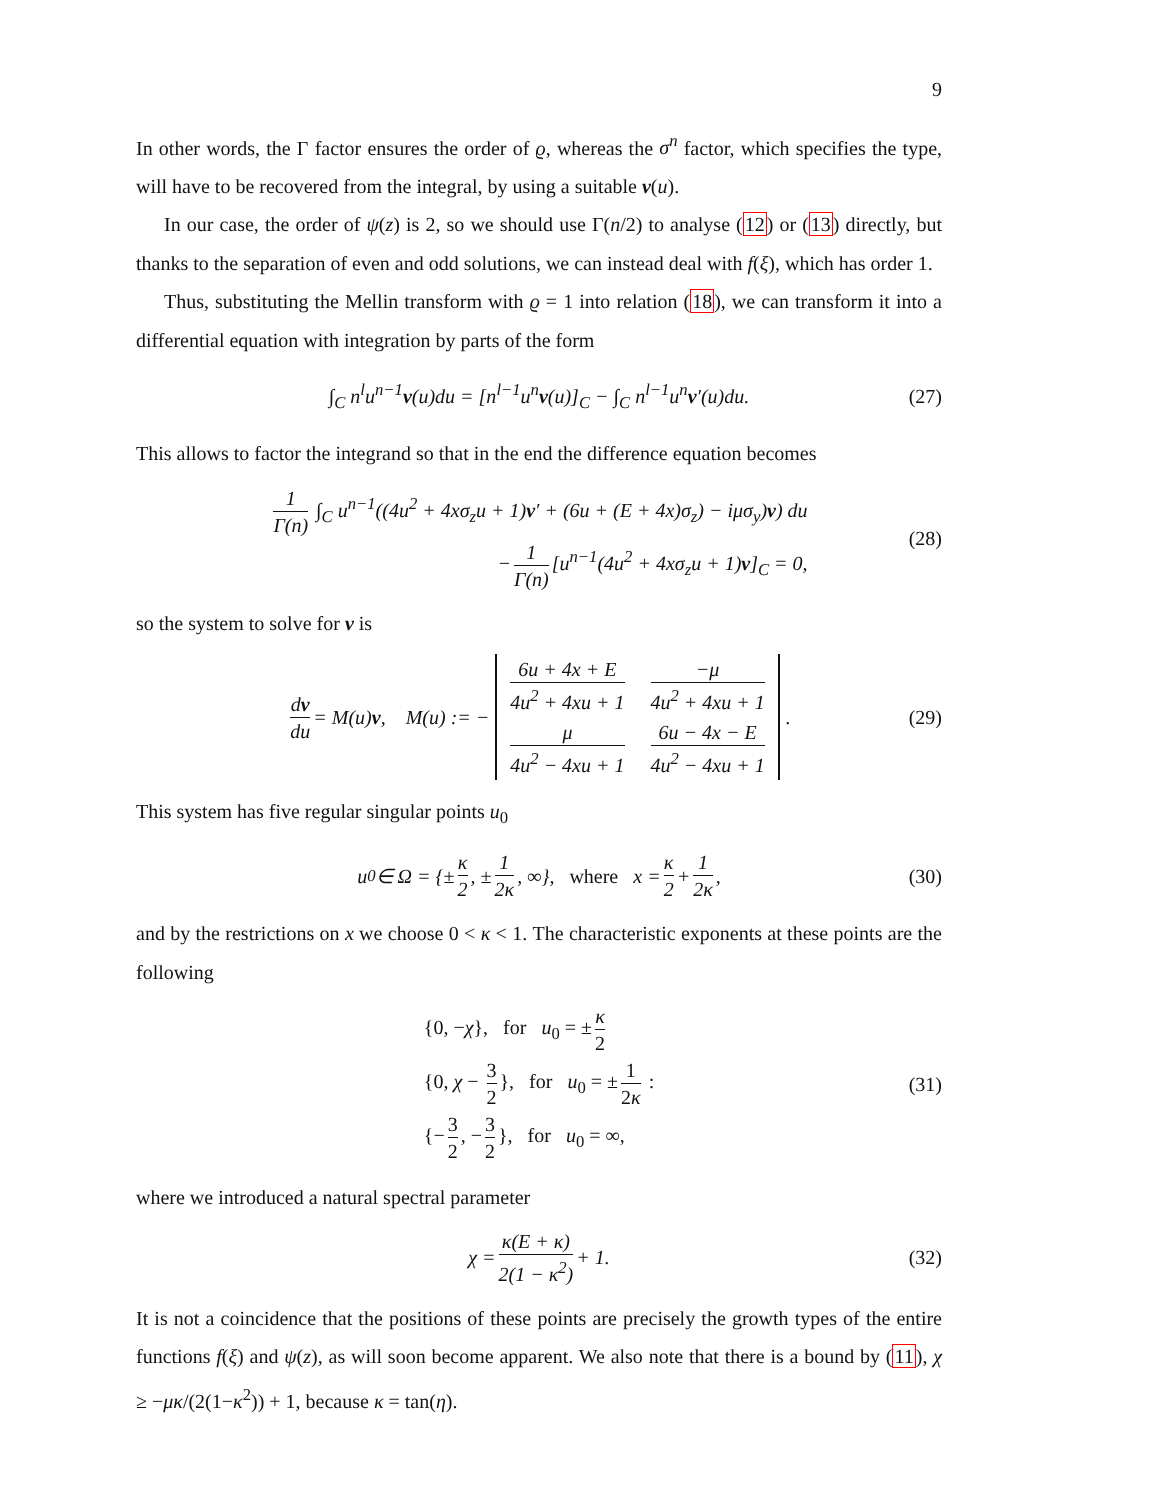9
In other words, the Γ factor ensures the order of ϱ, whereas the σ<sup>n</sup> factor, which specifies the type, will have to be recovered from the integral, by using a suitable v(u).
In our case, the order of ψ(z) is 2, so we should use Γ(n/2) to analyse (12) or (13) directly, but thanks to the separation of even and odd solutions, we can instead deal with f(ξ), which has order 1.
Thus, substituting the Mellin transform with ϱ = 1 into relation (18), we can transform it into a differential equation with integration by parts of the form
∫<sub>C</sub> n<sup>l</sup>u<sup>n−1</sup>v(u)du = [n<sup>l−1</sup>u<sup>n</sup>v(u)]<sub>C</sub> − ∫<sub>C</sub> n<sup>l−1</sup>u<sup>n</sup>v′(u)du. (27)
This allows to factor the integrand so that in the end the difference equation becomes
1 Γ(n) ∫<sub>C</sub> u<sup>n−1</sup>((4u<sup>2</sup> + 4xσ<sub>z</sub>u + 1)v′ + (6u + (E + 4x)σ<sub>z</sub>) − iμσ<sub>y</sub>)v) du
− 1 Γ(n) [u<sup>n−1</sup>(4u<sup>2</sup> + 4xσ<sub>z</sub>u + 1)v]<sub>C</sub> = 0,
(28)
so the system to solve for v is
dv du = M(u) v, M(u) := −
| 6u + 4x + E 4u<sup>2</sup> + 4xu + 1 | −μ 4u<sup>2</sup> + 4xu + 1 |
| μ 4u<sup>2</sup> − 4xu + 1 | 6u − 4x − E 4u<sup>2</sup> − 4xu + 1 |
. (29)
This system has five regular singular points u<sub>0</sub>
u<sub>0</sub> ∈ Ω = {± κ 2, ± 1 2κ, ∞}, where x = κ 2 + 1 2κ, (30)
and by the restrictions on x we choose 0 < κ < 1. The characteristic exponents at these points are the following
{0, −χ}, for u<sub>0</sub> = ± κ 2
{0, χ − 3 2 }, for u<sub>0</sub> = ± 1 2κ :
{− 3 2, − 3 2 }, for u<sub>0</sub> = ∞,
(31)
where we introduced a natural spectral parameter
χ = κ(E + κ) 2(1 − κ<sup>2</sup>) + 1. (32)
It is not a coincidence that the positions of these points are precisely the growth types of the entire functions f(ξ) and ψ(z), as will soon become apparent. We also note that there is a bound by (11), χ ≥ −μκ/(2(1−κ<sup>2</sup>)) + 1, because κ = tan(η).